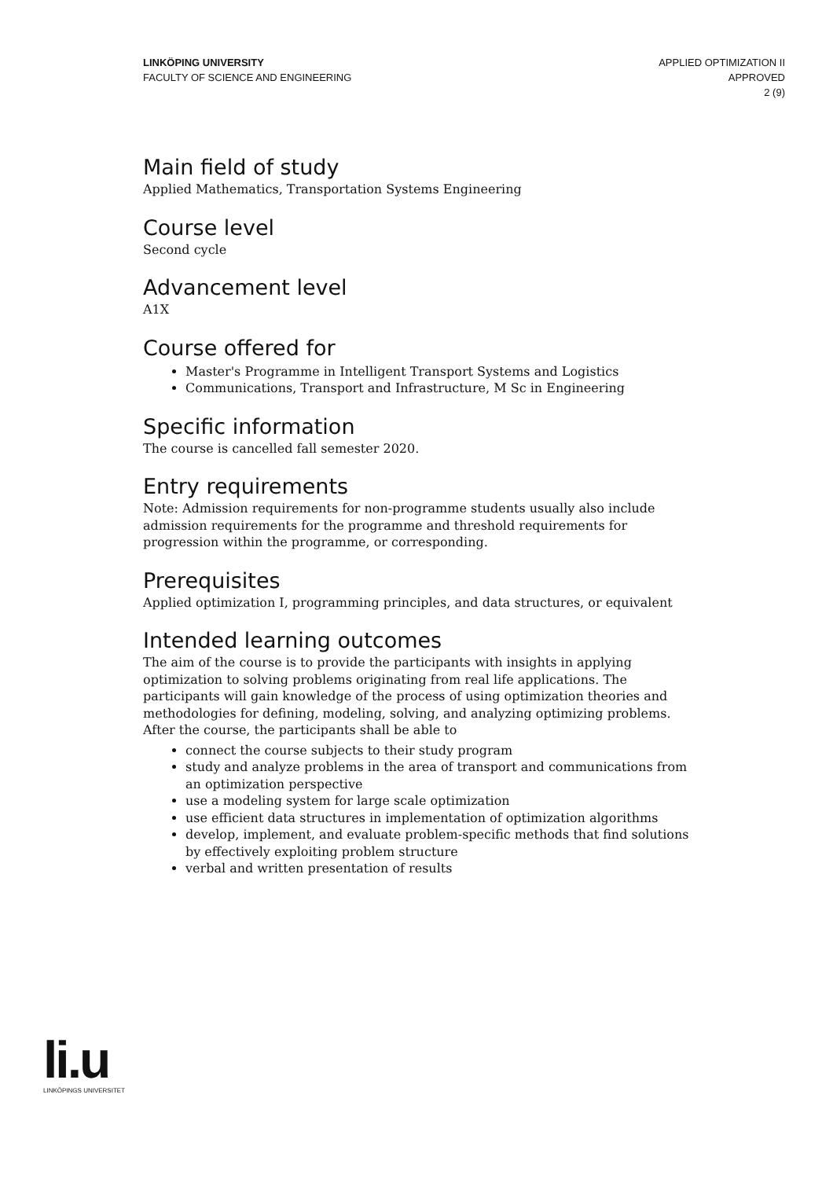LINKÖPING UNIVERSITY
FACULTY OF SCIENCE AND ENGINEERING
APPLIED OPTIMIZATION II
APPROVED
2 (9)
Main field of study
Applied Mathematics, Transportation Systems Engineering
Course level
Second cycle
Advancement level
A1X
Course offered for
Master's Programme in Intelligent Transport Systems and Logistics
Communications, Transport and Infrastructure, M Sc in Engineering
Specific information
The course is cancelled fall semester 2020.
Entry requirements
Note: Admission requirements for non-programme students usually also include admission requirements for the programme and threshold requirements for progression within the programme, or corresponding.
Prerequisites
Applied optimization I, programming principles, and data structures, or equivalent
Intended learning outcomes
The aim of the course is to provide the participants with insights in applying optimization to solving problems originating from real life applications. The participants will gain knowledge of the process of using optimization theories and methodologies for defining, modeling, solving, and analyzing optimizing problems. After the course, the participants shall be able to
connect the course subjects to their study program
study and analyze problems in the area of transport and communications from an optimization perspective
use a modeling system for large scale optimization
use efficient data structures in implementation of optimization algorithms
develop, implement, and evaluate problem-specific methods that find solutions by effectively exploiting problem structure
verbal and written presentation of results
li.u
LINKÖPINGS UNIVERSITET